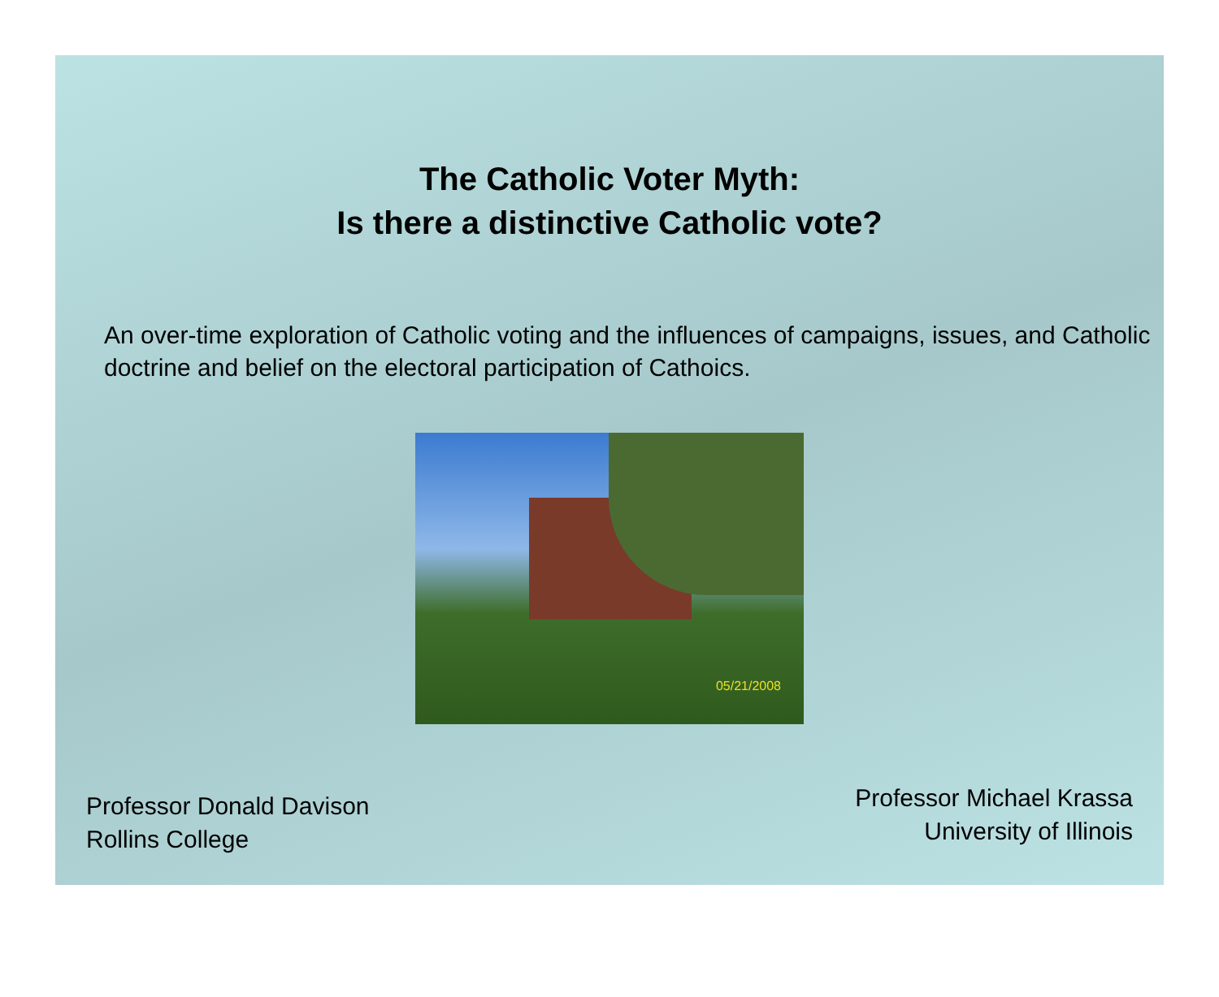The Catholic Voter Myth:
Is there a distinctive Catholic vote?
An over-time exploration of Catholic voting and the influences of campaigns, issues, and Catholic doctrine and belief on the electoral participation of Cathoics.
05/21/2008
Professor Donald Davison
Rollins College
Professor Michael Krassa
University of Illinois